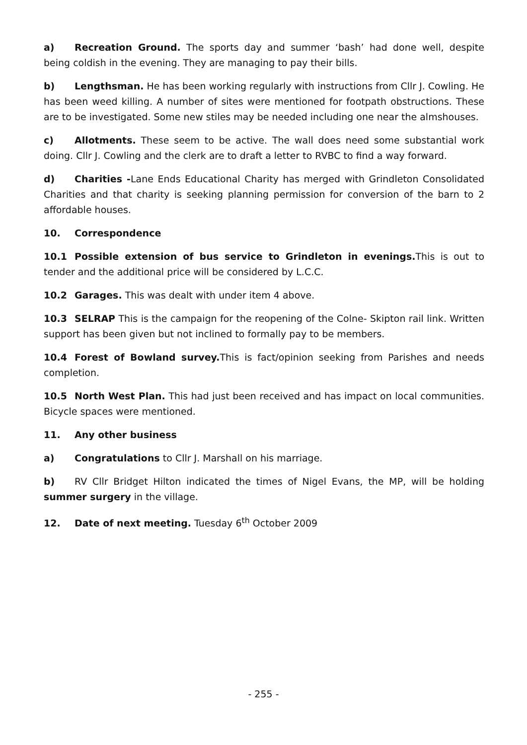a) Recreation Ground. The sports day and summer ‘bash’ had done well, despite being coldish in the evening. They are managing to pay their bills.
b) Lengthsman. He has been working regularly with instructions from Cllr J. Cowling. He has been weed killing. A number of sites were mentioned for footpath obstructions. These are to be investigated. Some new stiles may be needed including one near the almshouses.
c) Allotments. These seem to be active. The wall does need some substantial work doing. Cllr J. Cowling and the clerk are to draft a letter to RVBC to find a way forward.
d) Charities -Lane Ends Educational Charity has merged with Grindleton Consolidated Charities and that charity is seeking planning permission for conversion of the barn to 2 affordable houses.
10. Correspondence
10.1 Possible extension of bus service to Grindleton in evenings. This is out to tender and the additional price will be considered by L.C.C.
10.2 Garages. This was dealt with under item 4 above.
10.3 SELRAP This is the campaign for the reopening of the Colne- Skipton rail link. Written support has been given but not inclined to formally pay to be members.
10.4 Forest of Bowland survey. This is fact/opinion seeking from Parishes and needs completion.
10.5 North West Plan. This had just been received and has impact on local communities. Bicycle spaces were mentioned.
11. Any other business
a) Congratulations to Cllr J. Marshall on his marriage.
b) RV Cllr Bridget Hilton indicated the times of Nigel Evans, the MP, will be holding summer surgery in the village.
12. Date of next meeting. Tuesday 6<sup>th</sup> October 2009
- 255 -